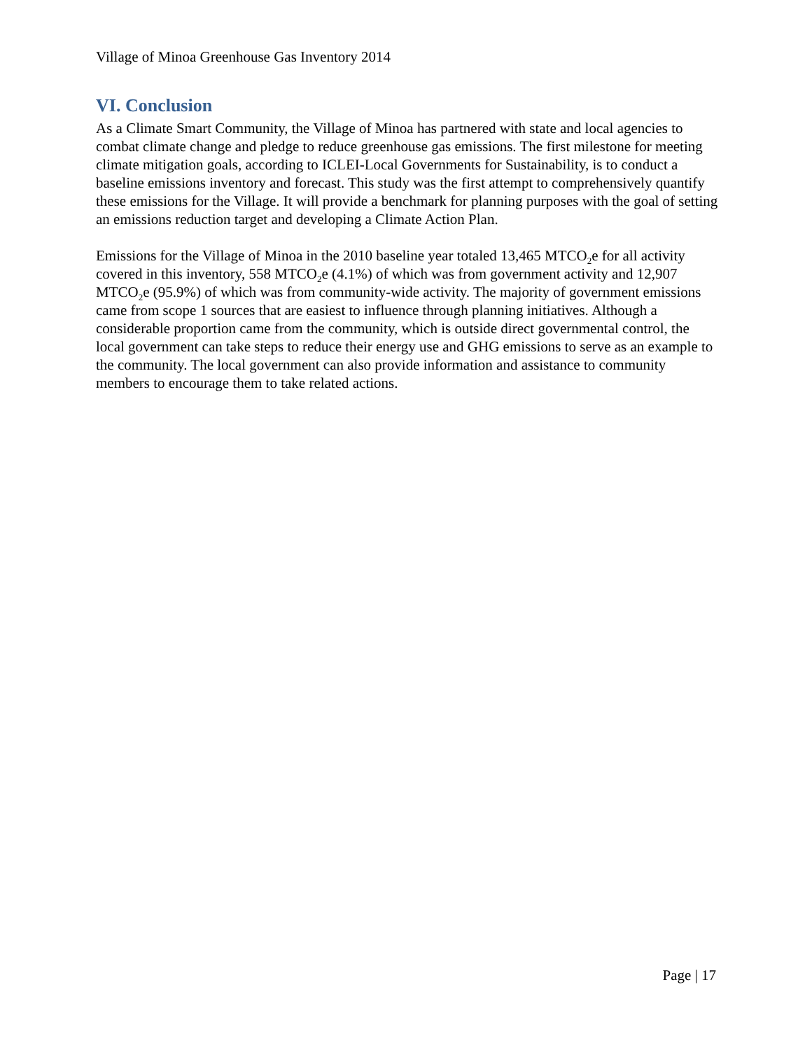Village of Minoa Greenhouse Gas Inventory 2014
VI. Conclusion
As a Climate Smart Community, the Village of Minoa has partnered with state and local agencies to combat climate change and pledge to reduce greenhouse gas emissions. The first milestone for meeting climate mitigation goals, according to ICLEI-Local Governments for Sustainability, is to conduct a baseline emissions inventory and forecast. This study was the first attempt to comprehensively quantify these emissions for the Village. It will provide a benchmark for planning purposes with the goal of setting an emissions reduction target and developing a Climate Action Plan.
Emissions for the Village of Minoa in the 2010 baseline year totaled 13,465 MTCO<sub>2</sub>e for all activity covered in this inventory, 558 MTCO<sub>2</sub>e (4.1%) of which was from government activity and 12,907 MTCO<sub>2</sub>e (95.9%) of which was from community-wide activity. The majority of government emissions came from scope 1 sources that are easiest to influence through planning initiatives. Although a considerable proportion came from the community, which is outside direct governmental control, the local government can take steps to reduce their energy use and GHG emissions to serve as an example to the community. The local government can also provide information and assistance to community members to encourage them to take related actions.
Page | 17